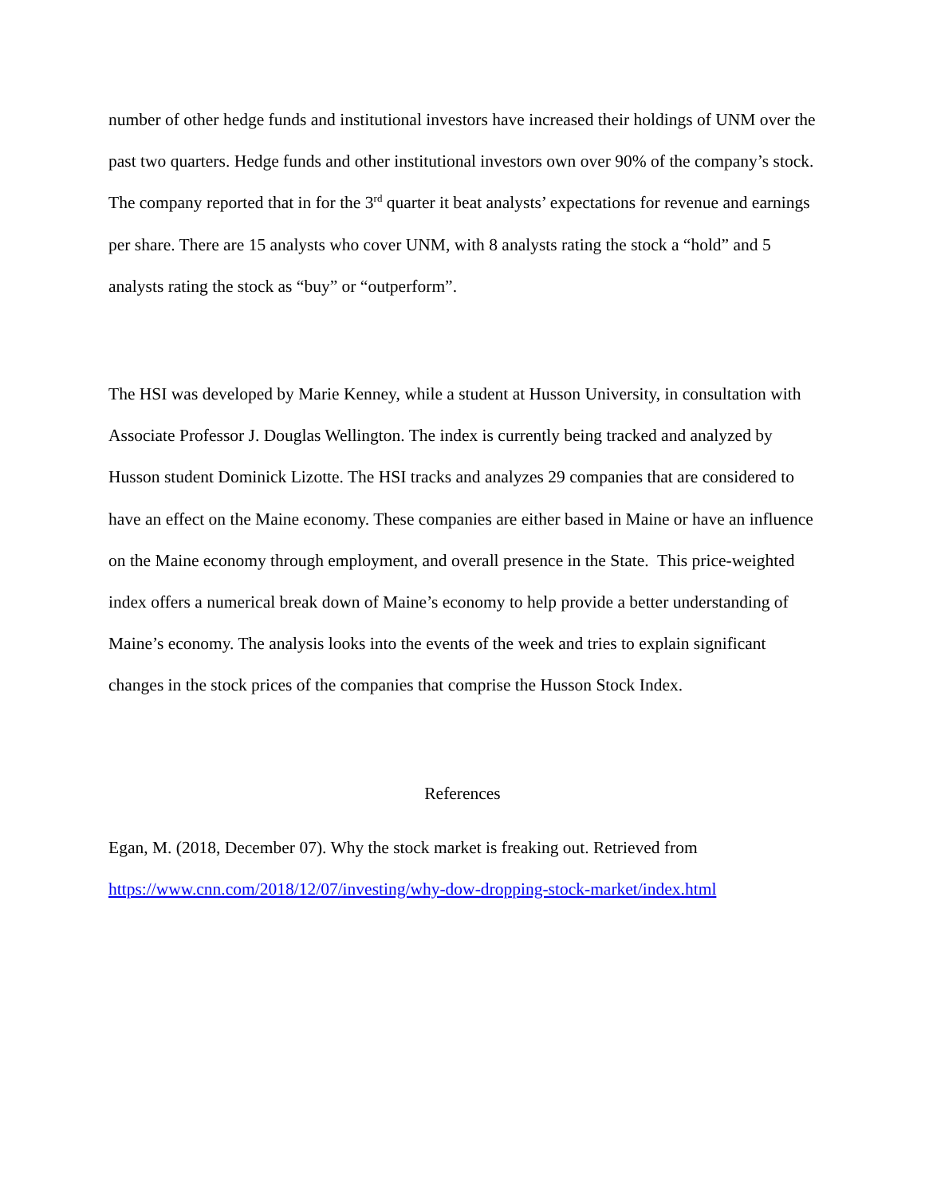number of other hedge funds and institutional investors have increased their holdings of UNM over the past two quarters. Hedge funds and other institutional investors own over 90% of the company’s stock. The company reported that in for the 3<sup>rd</sup> quarter it beat analysts’ expectations for revenue and earnings per share. There are 15 analysts who cover UNM, with 8 analysts rating the stock a “hold” and 5 analysts rating the stock as “buy” or “outperform”.
The HSI was developed by Marie Kenney, while a student at Husson University, in consultation with Associate Professor J. Douglas Wellington. The index is currently being tracked and analyzed by Husson student Dominick Lizotte. The HSI tracks and analyzes 29 companies that are considered to have an effect on the Maine economy. These companies are either based in Maine or have an influence on the Maine economy through employment, and overall presence in the State. This price-weighted index offers a numerical break down of Maine’s economy to help provide a better understanding of Maine’s economy. The analysis looks into the events of the week and tries to explain significant changes in the stock prices of the companies that comprise the Husson Stock Index.
References
Egan, M. (2018, December 07). Why the stock market is freaking out. Retrieved from https://www.cnn.com/2018/12/07/investing/why-dow-dropping-stock-market/index.html